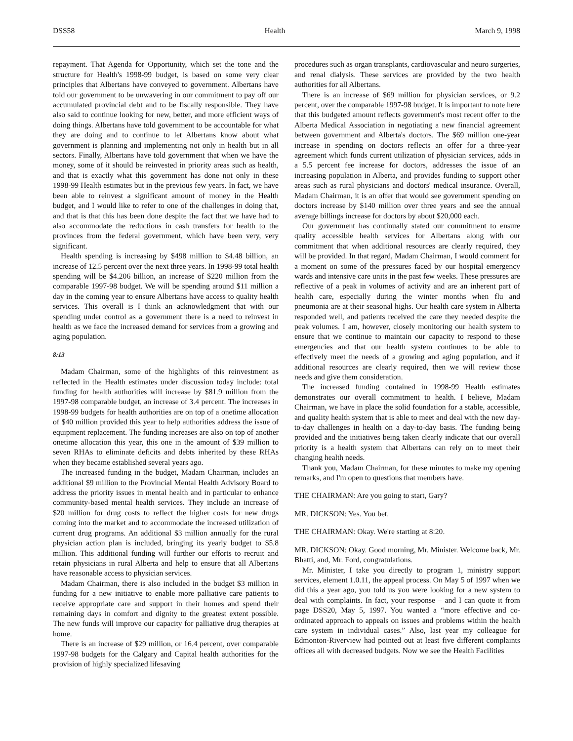DSS58 Health March 9, 1998
repayment. That Agenda for Opportunity, which set the tone and the structure for Health's 1998-99 budget, is based on some very clear principles that Albertans have conveyed to government. Albertans have told our government to be unwavering in our commitment to pay off our accumulated provincial debt and to be fiscally responsible. They have also said to continue looking for new, better, and more efficient ways of doing things. Albertans have told government to be accountable for what they are doing and to continue to let Albertans know about what government is planning and implementing not only in health but in all sectors. Finally, Albertans have told government that when we have the money, some of it should be reinvested in priority areas such as health, and that is exactly what this government has done not only in these 1998-99 Health estimates but in the previous few years. In fact, we have been able to reinvest a significant amount of money in the Health budget, and I would like to refer to one of the challenges in doing that, and that is that this has been done despite the fact that we have had to also accommodate the reductions in cash transfers for health to the provinces from the federal government, which have been very, very significant.
Health spending is increasing by $498 million to $4.48 billion, an increase of 12.5 percent over the next three years. In 1998-99 total health spending will be $4.206 billion, an increase of $220 million from the comparable 1997-98 budget. We will be spending around $11 million a day in the coming year to ensure Albertans have access to quality health services. This overall is I think an acknowledgment that with our spending under control as a government there is a need to reinvest in health as we face the increased demand for services from a growing and aging population.
8:13
Madam Chairman, some of the highlights of this reinvestment as reflected in the Health estimates under discussion today include: total funding for health authorities will increase by $81.9 million from the 1997-98 comparable budget, an increase of 3.4 percent. The increases in 1998-99 budgets for health authorities are on top of a onetime allocation of $40 million provided this year to help authorities address the issue of equipment replacement. The funding increases are also on top of another onetime allocation this year, this one in the amount of $39 million to seven RHAs to eliminate deficits and debts inherited by these RHAs when they became established several years ago.
The increased funding in the budget, Madam Chairman, includes an additional $9 million to the Provincial Mental Health Advisory Board to address the priority issues in mental health and in particular to enhance community-based mental health services. They include an increase of $20 million for drug costs to reflect the higher costs for new drugs coming into the market and to accommodate the increased utilization of current drug programs. An additional $3 million annually for the rural physician action plan is included, bringing its yearly budget to $5.8 million. This additional funding will further our efforts to recruit and retain physicians in rural Alberta and help to ensure that all Albertans have reasonable access to physician services.
Madam Chairman, there is also included in the budget $3 million in funding for a new initiative to enable more palliative care patients to receive appropriate care and support in their homes and spend their remaining days in comfort and dignity to the greatest extent possible. The new funds will improve our capacity for palliative drug therapies at home.
There is an increase of $29 million, or 16.4 percent, over comparable 1997-98 budgets for the Calgary and Capital health authorities for the provision of highly specialized lifesaving
procedures such as organ transplants, cardiovascular and neuro surgeries, and renal dialysis. These services are provided by the two health authorities for all Albertans.
There is an increase of $69 million for physician services, or 9.2 percent, over the comparable 1997-98 budget. It is important to note here that this budgeted amount reflects government's most recent offer to the Alberta Medical Association in negotiating a new financial agreement between government and Alberta's doctors. The $69 million one-year increase in spending on doctors reflects an offer for a three-year agreement which funds current utilization of physician services, adds in a 5.5 percent fee increase for doctors, addresses the issue of an increasing population in Alberta, and provides funding to support other areas such as rural physicians and doctors' medical insurance. Overall, Madam Chairman, it is an offer that would see government spending on doctors increase by $140 million over three years and see the annual average billings increase for doctors by about $20,000 each.
Our government has continually stated our commitment to ensure quality accessible health services for Albertans along with our commitment that when additional resources are clearly required, they will be provided. In that regard, Madam Chairman, I would comment for a moment on some of the pressures faced by our hospital emergency wards and intensive care units in the past few weeks. These pressures are reflective of a peak in volumes of activity and are an inherent part of health care, especially during the winter months when flu and pneumonia are at their seasonal highs. Our health care system in Alberta responded well, and patients received the care they needed despite the peak volumes. I am, however, closely monitoring our health system to ensure that we continue to maintain our capacity to respond to these emergencies and that our health system continues to be able to effectively meet the needs of a growing and aging population, and if additional resources are clearly required, then we will review those needs and give them consideration.
The increased funding contained in 1998-99 Health estimates demonstrates our overall commitment to health. I believe, Madam Chairman, we have in place the solid foundation for a stable, accessible, and quality health system that is able to meet and deal with the new day-to-day challenges in health on a day-to-day basis. The funding being provided and the initiatives being taken clearly indicate that our overall priority is a health system that Albertans can rely on to meet their changing health needs.
Thank you, Madam Chairman, for these minutes to make my opening remarks, and I'm open to questions that members have.
THE CHAIRMAN: Are you going to start, Gary?
MR. DICKSON: Yes. You bet.
THE CHAIRMAN: Okay. We're starting at 8:20.
MR. DICKSON: Okay. Good morning, Mr. Minister. Welcome back, Mr. Bhatti, and, Mr. Ford, congratulations.
Mr. Minister, I take you directly to program 1, ministry support services, element 1.0.11, the appeal process. On May 5 of 1997 when we did this a year ago, you told us you were looking for a new system to deal with complaints. In fact, your response – and I can quote it from page DSS20, May 5, 1997. You wanted a “more effective and co-ordinated approach to appeals on issues and problems within the health care system in individual cases.” Also, last year my colleague for Edmonton-Riverview had pointed out at least five different complaints offices all with decreased budgets. Now we see the Health Facilities